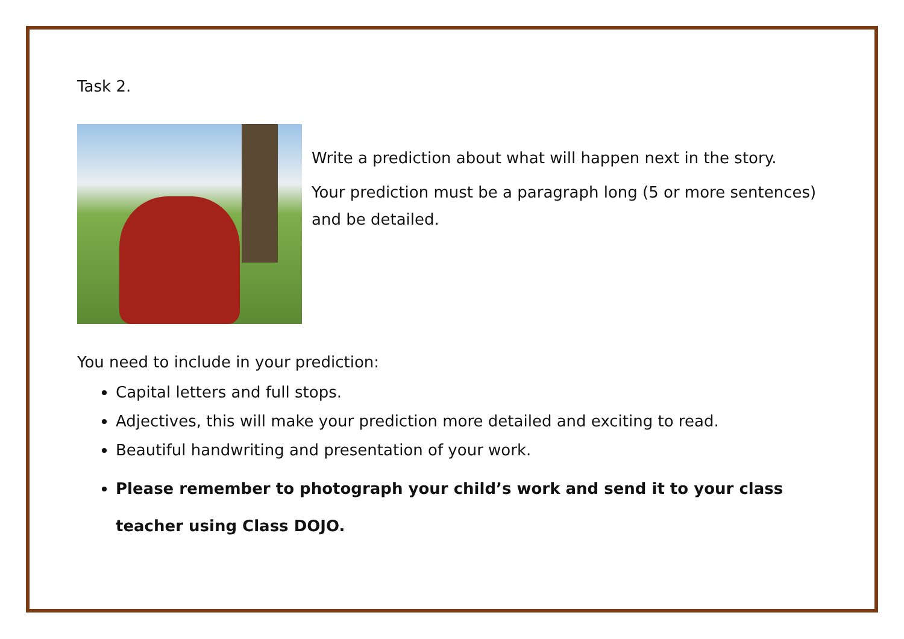Task 2.
Write a prediction about what will happen next in the story.
Your prediction must be a paragraph long (5 or more sentences) and be detailed.
You need to include in your prediction:
Capital letters and full stops.
Adjectives, this will make your prediction more detailed and exciting to read.
Beautiful handwriting and presentation of your work.
Please remember to photograph your child’s work and send it to your class teacher using Class DOJO.